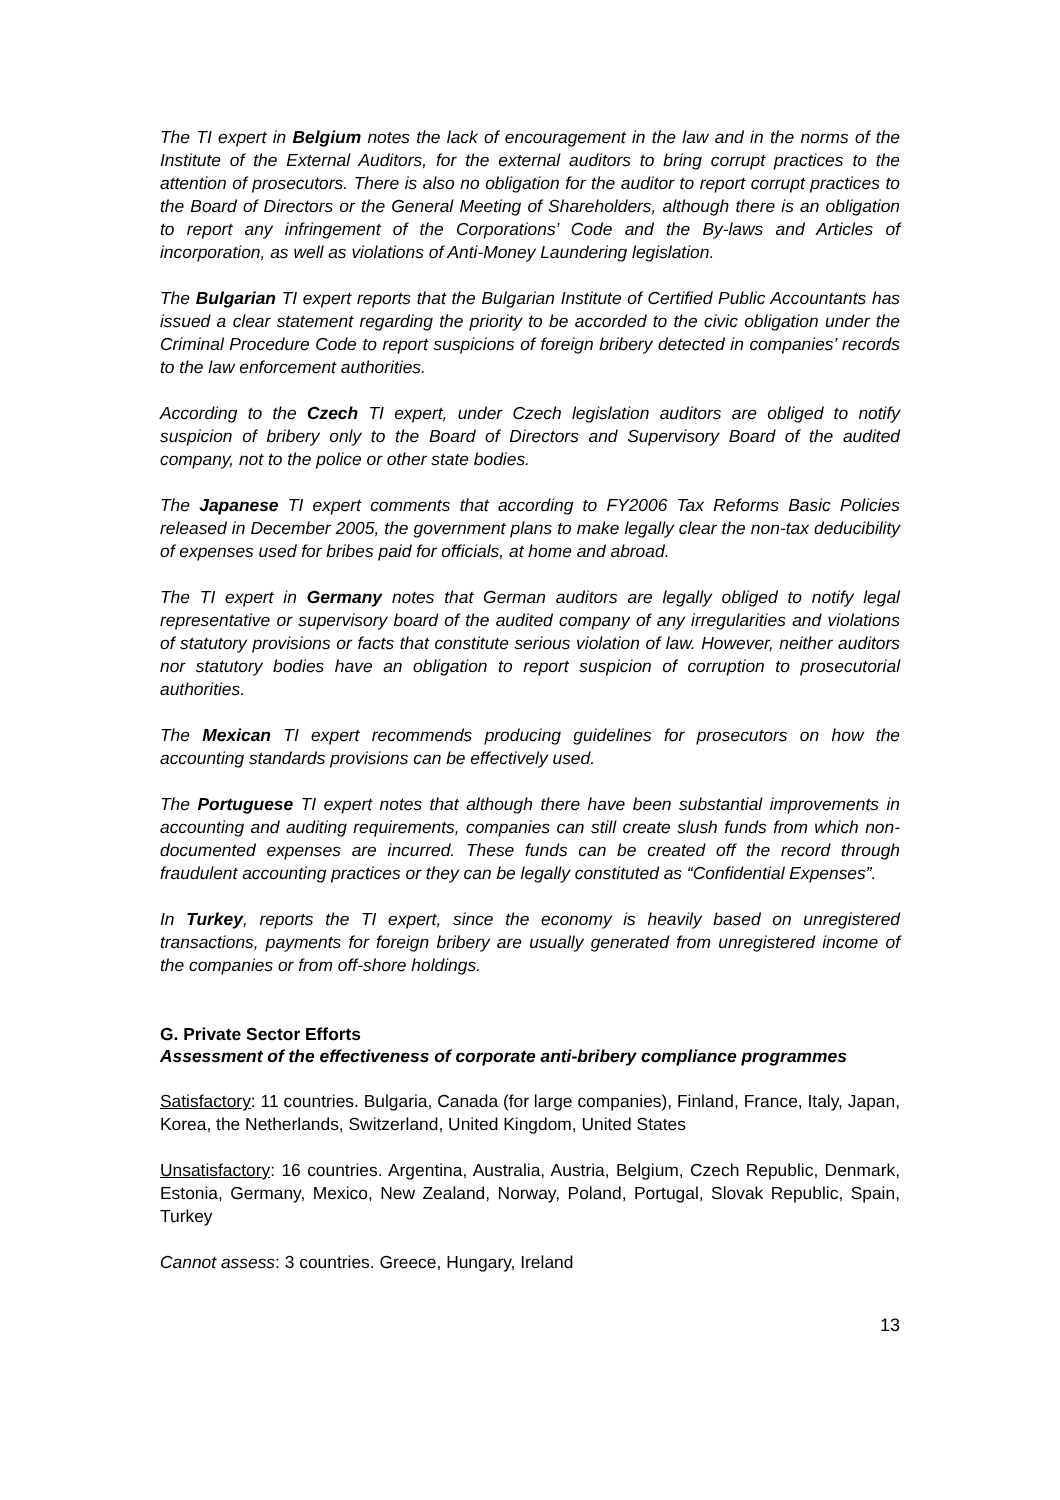The TI expert in Belgium notes the lack of encouragement in the law and in the norms of the Institute of the External Auditors, for the external auditors to bring corrupt practices to the attention of prosecutors. There is also no obligation for the auditor to report corrupt practices to the Board of Directors or the General Meeting of Shareholders, although there is an obligation to report any infringement of the Corporations’ Code and the By-laws and Articles of incorporation, as well as violations of Anti-Money Laundering legislation.
The Bulgarian TI expert reports that the Bulgarian Institute of Certified Public Accountants has issued a clear statement regarding the priority to be accorded to the civic obligation under the Criminal Procedure Code to report suspicions of foreign bribery detected in companies’ records to the law enforcement authorities.
According to the Czech TI expert, under Czech legislation auditors are obliged to notify suspicion of bribery only to the Board of Directors and Supervisory Board of the audited company, not to the police or other state bodies.
The Japanese TI expert comments that according to FY2006 Tax Reforms Basic Policies released in December 2005, the government plans to make legally clear the non-tax deducibility of expenses used for bribes paid for officials, at home and abroad.
The TI expert in Germany notes that German auditors are legally obliged to notify legal representative or supervisory board of the audited company of any irregularities and violations of statutory provisions or facts that constitute serious violation of law. However, neither auditors nor statutory bodies have an obligation to report suspicion of corruption to prosecutorial authorities.
The Mexican TI expert recommends producing guidelines for prosecutors on how the accounting standards provisions can be effectively used.
The Portuguese TI expert notes that although there have been substantial improvements in accounting and auditing requirements, companies can still create slush funds from which non-documented expenses are incurred. These funds can be created off the record through fraudulent accounting practices or they can be legally constituted as “Confidential Expenses”.
In Turkey, reports the TI expert, since the economy is heavily based on unregistered transactions, payments for foreign bribery are usually generated from unregistered income of the companies or from off-shore holdings.
G. Private Sector Efforts
Assessment of the effectiveness of corporate anti-bribery compliance programmes
Satisfactory: 11 countries. Bulgaria, Canada (for large companies), Finland, France, Italy, Japan, Korea, the Netherlands, Switzerland, United Kingdom, United States
Unsatisfactory: 16 countries. Argentina, Australia, Austria, Belgium, Czech Republic, Denmark, Estonia, Germany, Mexico, New Zealand, Norway, Poland, Portugal, Slovak Republic, Spain, Turkey
Cannot assess: 3 countries. Greece, Hungary, Ireland
13